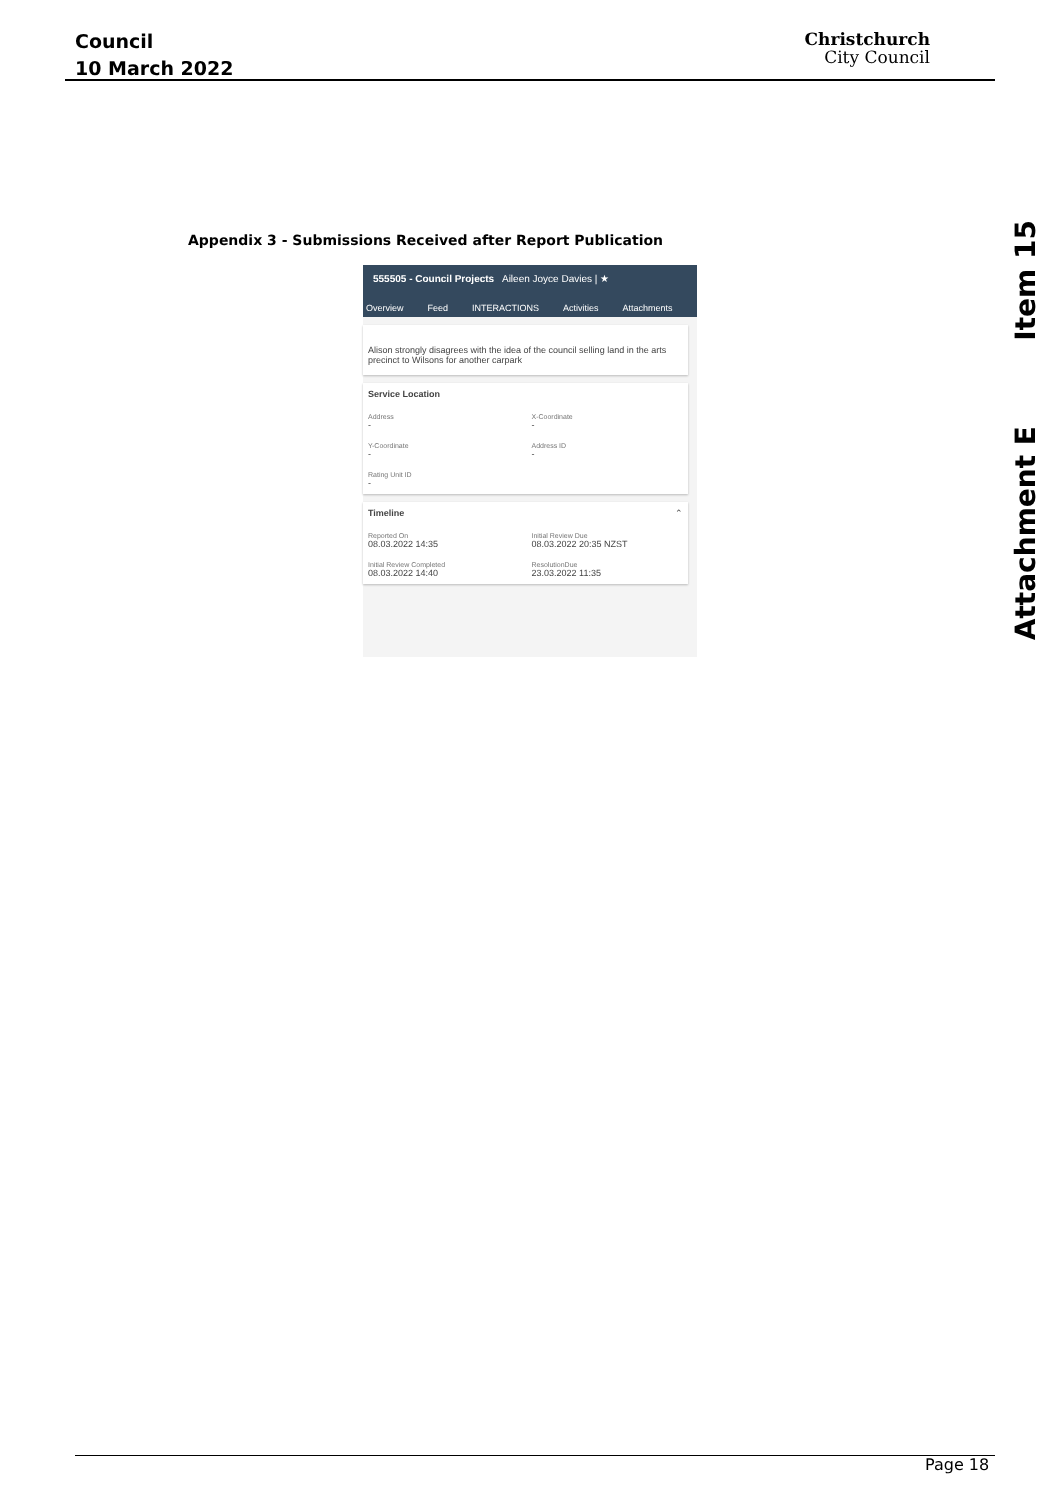Council
10 March 2022
Christchurch
City Council
Item 15
Attachment E
Appendix 3 - Submissions Received after Report Publication
555505 - Council Projects Aileen Joyce Davies | ★
Overview Feed INTERACTIONS Activities Attachments
Alison strongly disagrees with the idea of the council selling land in the arts precinct to Wilsons for another carpark
Service Location
Address
-
X-Coordinate
-
Y-Coordinate
-
Address ID
-
Rating Unit ID
-
Timeline ⌃
Reported On
08.03.2022 14:35
Initial Review Due
08.03.2022 20:35 NZST
Initial Review Completed
08.03.2022 14:40
ResolutionDue
23.03.2022 11:35
Page 18